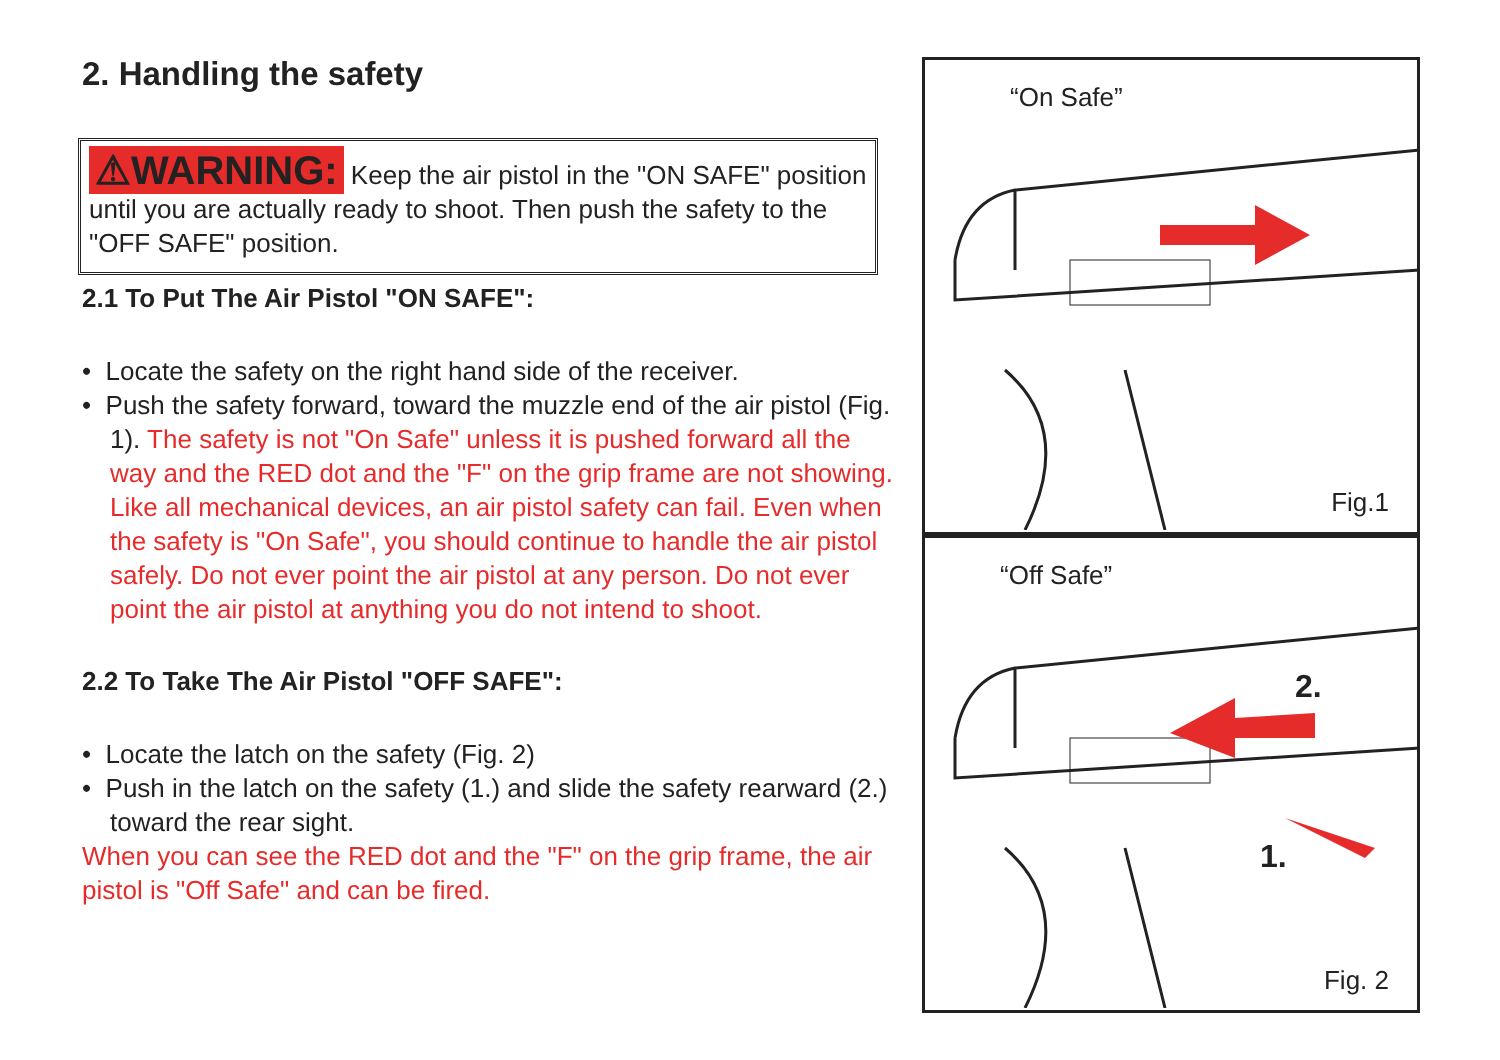2. Handling the safety
⚠WARNING: Keep the air pistol in the "ON SAFE" position until you are actually ready to shoot. Then push the safety to the "OFF SAFE" position.
2.1 To Put The Air Pistol "ON SAFE":
• Locate the safety on the right hand side of the receiver.
• Push the safety forward, toward the muzzle end of the air pistol (Fig. 1). The safety is not "On Safe" unless it is pushed forward all the way and the RED dot and the "F" on the grip frame are not showing.
Like all mechanical devices, an air pistol safety can fail. Even when the safety is "On Safe", you should continue to handle the air pistol safely. Do not ever point the air pistol at any person. Do not ever point the air pistol at anything you do not intend to shoot.
2.2 To Take The Air Pistol "OFF SAFE":
• Locate the latch on the safety (Fig. 2)
• Push in the latch on the safety (1.) and slide the safety rearward (2.) toward the rear sight.
When you can see the RED dot and the "F" on the grip frame, the air pistol is "Off Safe" and can be fired.
“On Safe”
Fig.1
“Off Safe”
2.
1.
Fig. 2